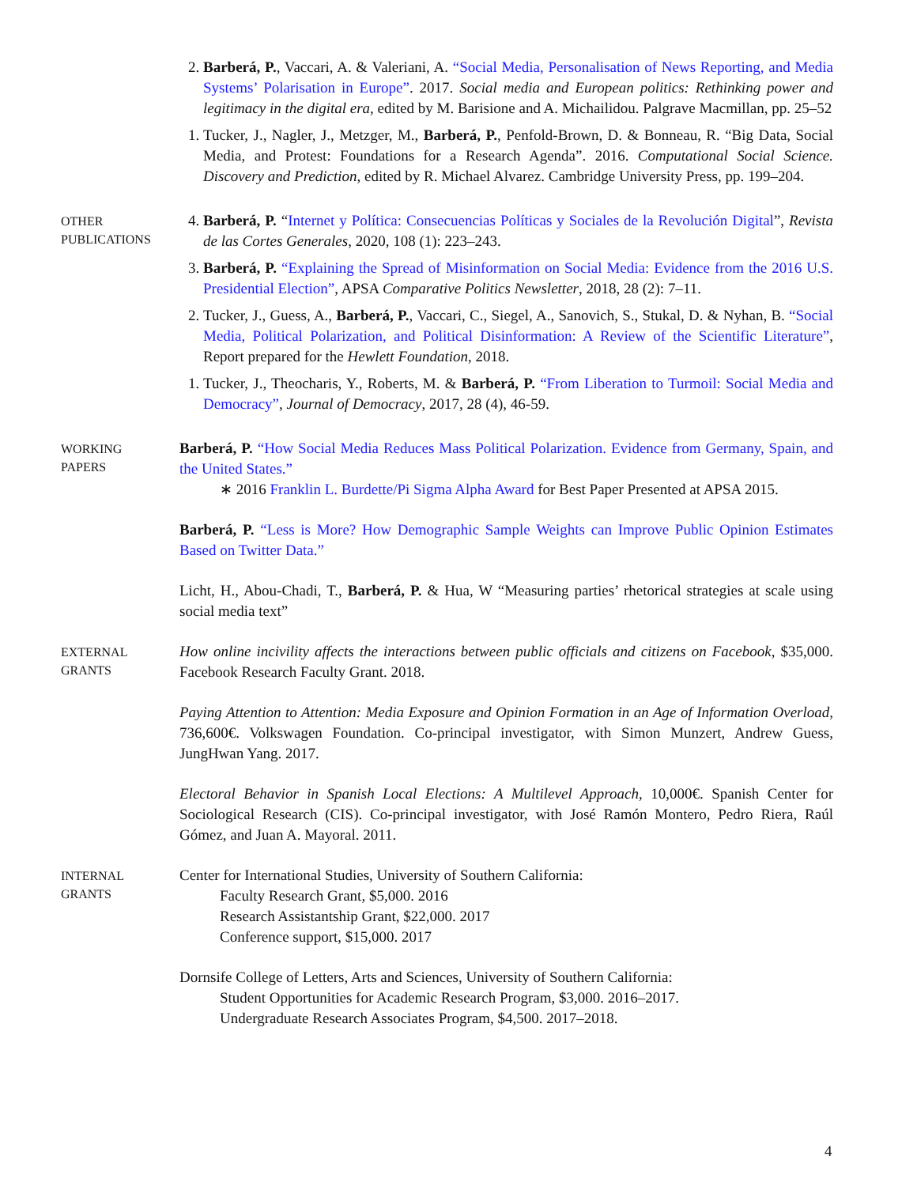2. Barberá, P., Vaccari, A. & Valeriani, A. “Social Media, Personalisation of News Reporting, and Media Systems’ Polarisation in Europe”. 2017. Social media and European politics: Rethinking power and legitimacy in the digital era, edited by M. Barisione and A. Michailidou. Palgrave Macmillan, pp. 25–52
1. Tucker, J., Nagler, J., Metzger, M., Barberá, P., Penfold-Brown, D. & Bonneau, R. “Big Data, Social Media, and Protest: Foundations for a Research Agenda”. 2016. Computational Social Science. Discovery and Prediction, edited by R. Michael Alvarez. Cambridge University Press, pp. 199–204.
OTHER
PUBLICATIONS
4. Barberá, P. “Internet y Política: Consecuencias Políticas y Sociales de la Revolución Digital”, Revista de las Cortes Generales, 2020, 108 (1): 223–243.
3. Barberá, P. “Explaining the Spread of Misinformation on Social Media: Evidence from the 2016 U.S. Presidential Election”, APSA Comparative Politics Newsletter, 2018, 28 (2): 7–11.
2. Tucker, J., Guess, A., Barberá, P., Vaccari, C., Siegel, A., Sanovich, S., Stukal, D. & Nyhan, B. “Social Media, Political Polarization, and Political Disinformation: A Review of the Scientific Literature”, Report prepared for the Hewlett Foundation, 2018.
1. Tucker, J., Theocharis, Y., Roberts, M. & Barberá, P. “From Liberation to Turmoil: Social Media and Democracy”, Journal of Democracy, 2017, 28 (4), 46-59.
WORKING
PAPERS
Barberá, P. “How Social Media Reduces Mass Political Polarization. Evidence from Germany, Spain, and the United States.”
∗ 2016 Franklin L. Burdette/Pi Sigma Alpha Award for Best Paper Presented at APSA 2015.
Barberá, P. “Less is More? How Demographic Sample Weights can Improve Public Opinion Estimates Based on Twitter Data.”
Licht, H., Abou-Chadi, T., Barberá, P. & Hua, W “Measuring parties’ rhetorical strategies at scale using social media text”
EXTERNAL
GRANTS
How online incivility affects the interactions between public officials and citizens on Facebook, $35,000. Facebook Research Faculty Grant. 2018.
Paying Attention to Attention: Media Exposure and Opinion Formation in an Age of Information Overload, 736,600€. Volkswagen Foundation. Co-principal investigator, with Simon Munzert, Andrew Guess, JungHwan Yang. 2017.
Electoral Behavior in Spanish Local Elections: A Multilevel Approach, 10,000€. Spanish Center for Sociological Research (CIS). Co-principal investigator, with José Ramón Montero, Pedro Riera, Raúl Gómez, and Juan A. Mayoral. 2011.
INTERNAL
GRANTS
Center for International Studies, University of Southern California:
Faculty Research Grant, $5,000. 2016
Research Assistantship Grant, $22,000. 2017
Conference support, $15,000. 2017
Dornsife College of Letters, Arts and Sciences, University of Southern California:
Student Opportunities for Academic Research Program, $3,000. 2016–2017.
Undergraduate Research Associates Program, $4,500. 2017–2018.
4